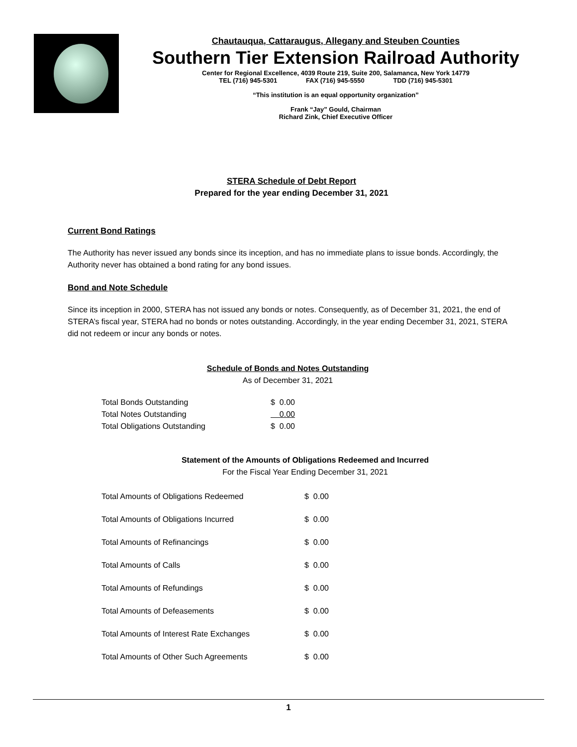Chautauqua, Cattaraugus, Allegany and Steuben Counties
Southern Tier Extension Railroad Authority
Center for Regional Excellence, 4039 Route 219, Suite 200, Salamanca, New York 14779
TEL (716) 945-5301 FAX (716) 945-5550 TDD (716) 945-5301
“This institution is an equal opportunity organization”
Frank “Jay” Gould, Chairman
Richard Zink, Chief Executive Officer
STERA Schedule of Debt Report
Prepared for the year ending December 31, 2021
Current Bond Ratings
The Authority has never issued any bonds since its inception, and has no immediate plans to issue bonds. Accordingly, the Authority never has obtained a bond rating for any bond issues.
Bond and Note Schedule
Since its inception in 2000, STERA has not issued any bonds or notes. Consequently, as of December 31, 2021, the end of STERA’s fiscal year, STERA had no bonds or notes outstanding. Accordingly, in the year ending December 31, 2021, STERA did not redeem or incur any bonds or notes.
Schedule of Bonds and Notes Outstanding
As of December 31, 2021
| Total Bonds Outstanding | $ 0.00 |
| Total Notes Outstanding | 0.00 |
| Total Obligations Outstanding | $ 0.00 |
Statement of the Amounts of Obligations Redeemed and Incurred
For the Fiscal Year Ending December 31, 2021
| Total Amounts of Obligations Redeemed | $ 0.00 |
| Total Amounts of Obligations Incurred | $ 0.00 |
| Total Amounts of Refinancings | $ 0.00 |
| Total Amounts of Calls | $ 0.00 |
| Total Amounts of Refundings | $ 0.00 |
| Total Amounts of Defeasements | $ 0.00 |
| Total Amounts of Interest Rate Exchanges | $ 0.00 |
| Total Amounts of Other Such Agreements | $ 0.00 |
1